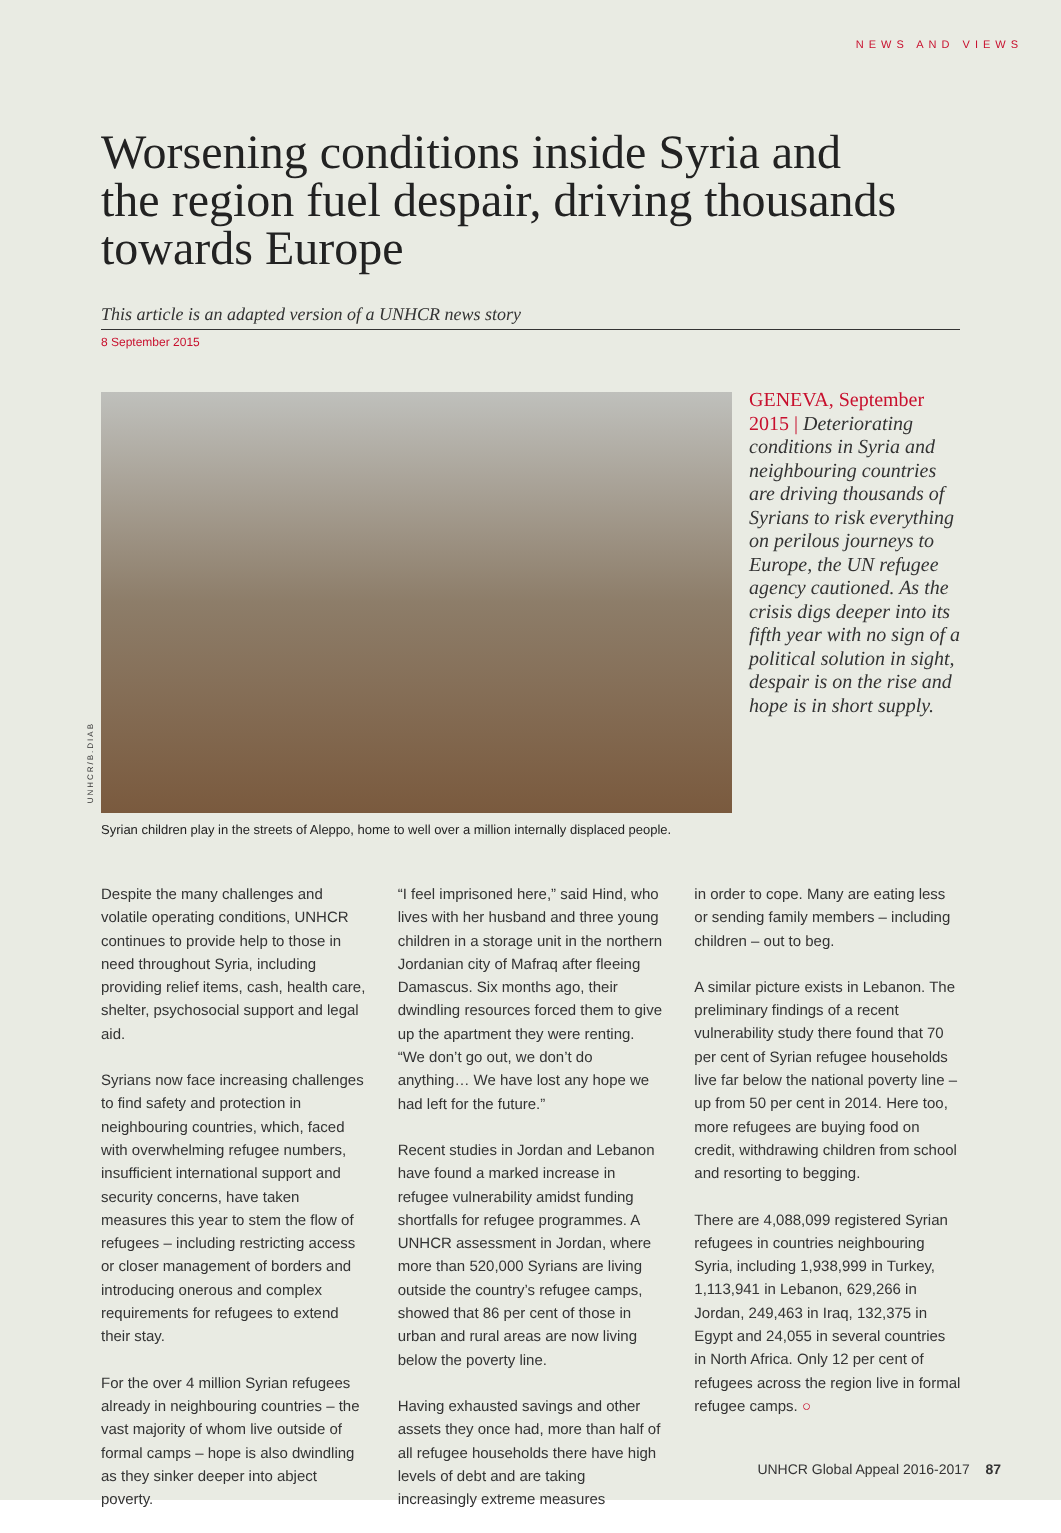NEWS AND VIEWS
Worsening conditions inside Syria and the region fuel despair, driving thousands towards Europe
This article is an adapted version of a UNHCR news story
8 September 2015
UNHCR/B.DIAB
GENEVA, September 2015 | Deteriorating conditions in Syria and neighbouring countries are driving thousands of Syrians to risk everything on perilous journeys to Europe, the UN refugee agency cautioned. As the crisis digs deeper into its fifth year with no sign of a political solution in sight, despair is on the rise and hope is in short supply.
Syrian children play in the streets of Aleppo, home to well over a million internally displaced people.
Despite the many challenges and volatile operating conditions, UNHCR continues to provide help to those in need throughout Syria, including providing relief items, cash, health care, shelter, psychosocial support and legal aid.
Syrians now face increasing challenges to find safety and protection in neighbouring countries, which, faced with overwhelming refugee numbers, insufficient international support and security concerns, have taken measures this year to stem the flow of refugees – including restricting access or closer management of borders and introducing onerous and complex requirements for refugees to extend their stay.
For the over 4 million Syrian refugees already in neighbouring countries – the vast majority of whom live outside of formal camps – hope is also dwindling as they sinker deeper into abject poverty.
“I feel imprisoned here,” said Hind, who lives with her husband and three young children in a storage unit in the northern Jordanian city of Mafraq after fleeing Damascus. Six months ago, their dwindling resources forced them to give up the apartment they were renting. “We don’t go out, we don’t do anything… We have lost any hope we had left for the future.”
Recent studies in Jordan and Lebanon have found a marked increase in refugee vulnerability amidst funding shortfalls for refugee programmes. A UNHCR assessment in Jordan, where more than 520,000 Syrians are living outside the country’s refugee camps, showed that 86 per cent of those in urban and rural areas are now living below the poverty line.
Having exhausted savings and other assets they once had, more than half of all refugee households there have high levels of debt and are taking increasingly extreme measures
in order to cope. Many are eating less or sending family members – including children – out to beg.
A similar picture exists in Lebanon. The preliminary findings of a recent vulnerability study there found that 70 per cent of Syrian refugee households live far below the national poverty line – up from 50 per cent in 2014. Here too, more refugees are buying food on credit, withdrawing children from school and resorting to begging.
There are 4,088,099 registered Syrian refugees in countries neighbouring Syria, including 1,938,999 in Turkey, 1,113,941 in Lebanon, 629,266 in Jordan, 249,463 in Iraq, 132,375 in Egypt and 24,055 in several countries in North Africa. Only 12 per cent of refugees across the region live in formal refugee camps. ○
UNHCR Global Appeal 2016-2017 87